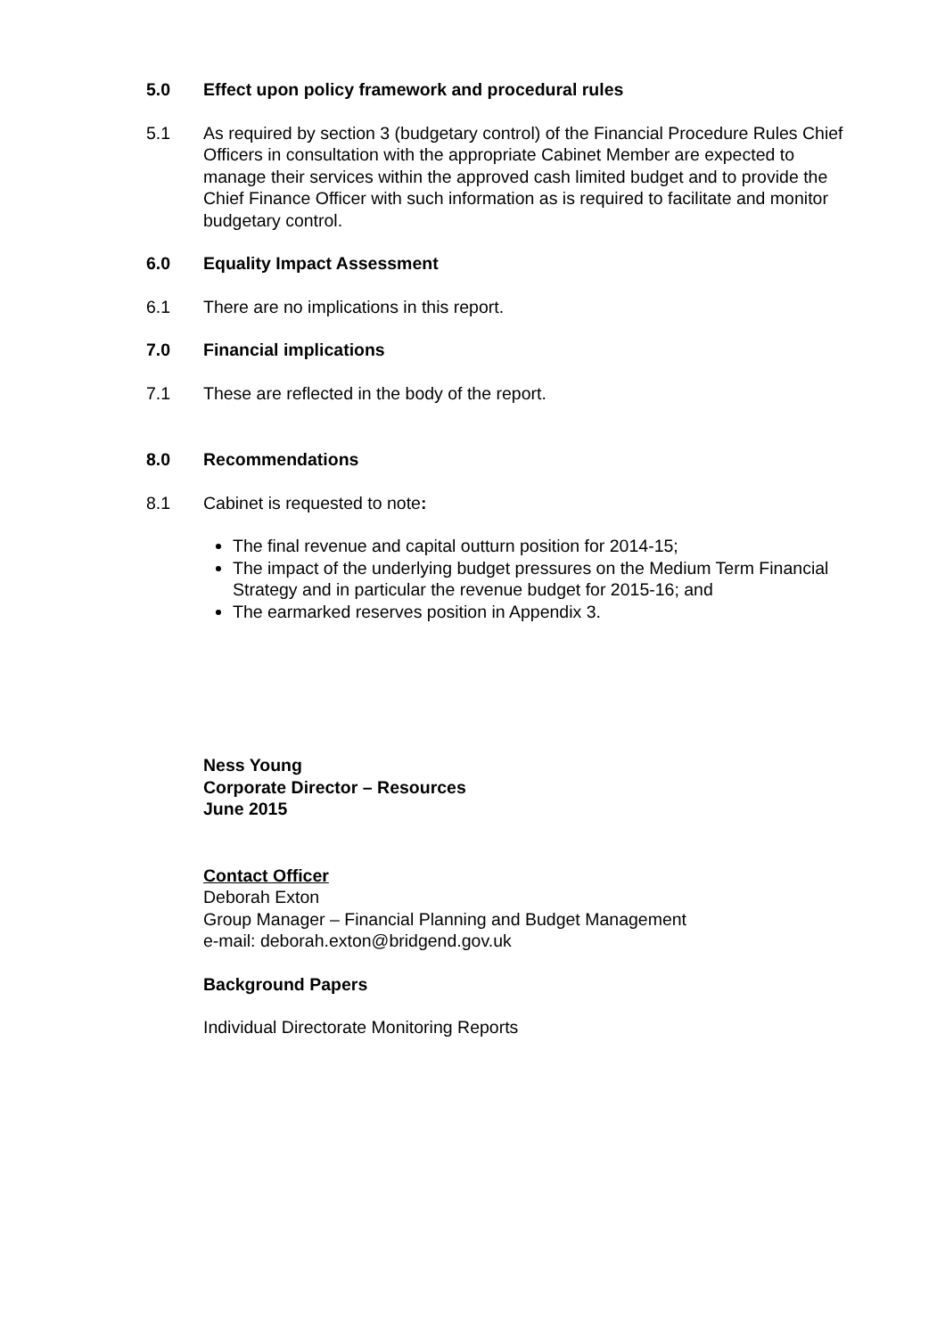5.0 Effect upon policy framework and procedural rules
5.1 As required by section 3 (budgetary control) of the Financial Procedure Rules Chief Officers in consultation with the appropriate Cabinet Member are expected to manage their services within the approved cash limited budget and to provide the Chief Finance Officer with such information as is required to facilitate and monitor budgetary control.
6.0 Equality Impact Assessment
6.1 There are no implications in this report.
7.0 Financial implications
7.1 These are reflected in the body of the report.
8.0 Recommendations
8.1 Cabinet is requested to note:
The final revenue and capital outturn position for 2014-15;
The impact of the underlying budget pressures on the Medium Term Financial Strategy and in particular the revenue budget for 2015-16; and
The earmarked reserves position in Appendix 3.
Ness Young
Corporate Director – Resources
June 2015
Contact Officer
Deborah Exton
Group Manager – Financial Planning and Budget Management
e-mail: deborah.exton@bridgend.gov.uk
Background Papers
Individual Directorate Monitoring Reports